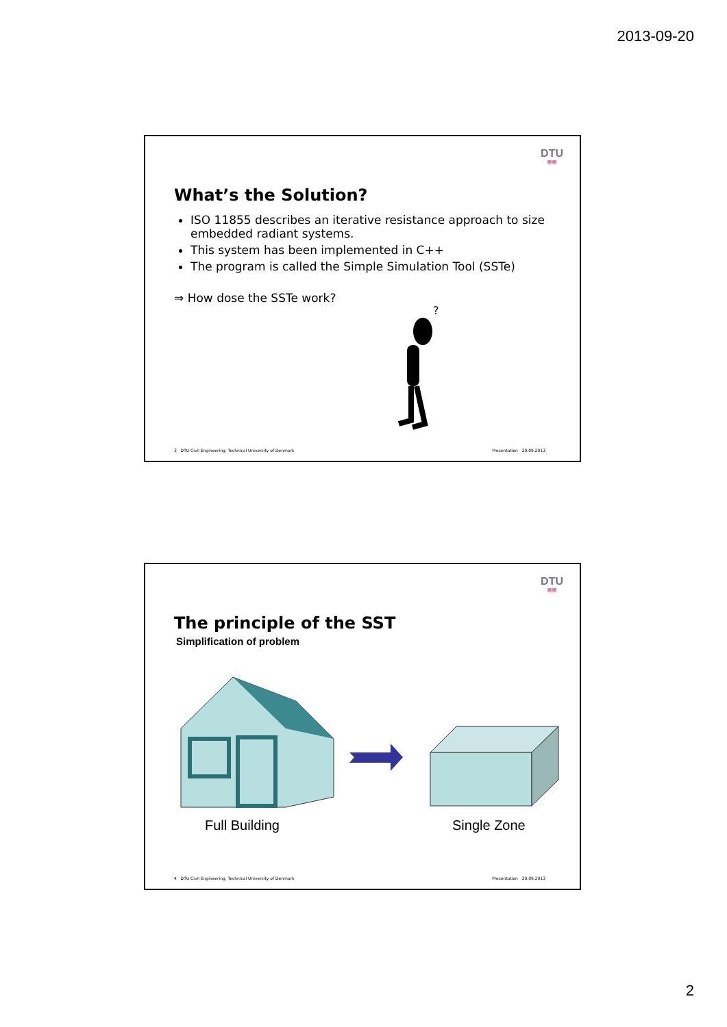2013-09-20
DTU
≡≡
What’s the Solution?
ISO 11855 describes an iterative resistance approach to size embedded radiant systems.
This system has been implemented in C++
The program is called the Simple Simulation Tool (SSTe)
⇒ How dose the SSTe work?
?
3 DTU Civil Engineering, Technical University of Denmark Presentation 20.09.2013
DTU
≡≡
The principle of the SST
Simplification of problem
Full Building Single Zone
4 DTU Civil Engineering, Technical University of Denmark Presentation 20.09.2013
2